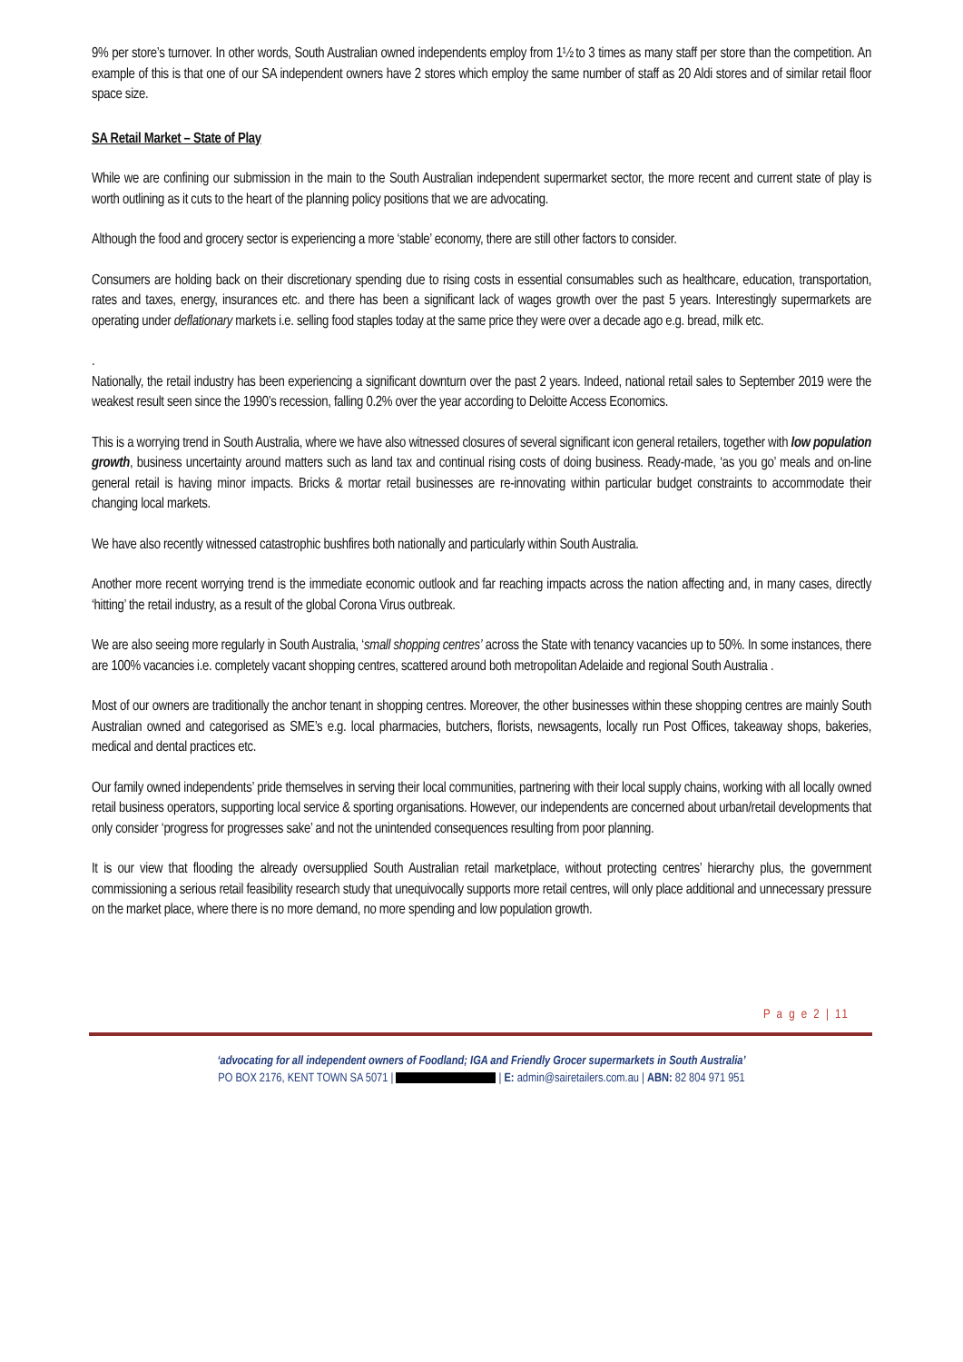9% per store’s turnover. In other words, South Australian owned independents employ from 1½ to 3 times as many staff per store than the competition. An example of this is that one of our SA independent owners have 2 stores which employ the same number of staff as 20 Aldi stores and of similar retail floor space size.
SA Retail Market – State of Play
While we are confining our submission in the main to the South Australian independent supermarket sector, the more recent and current state of play is worth outlining as it cuts to the heart of the planning policy positions that we are advocating.
Although the food and grocery sector is experiencing a more ‘stable’ economy, there are still other factors to consider.
Consumers are holding back on their discretionary spending due to rising costs in essential consumables such as healthcare, education, transportation, rates and taxes, energy, insurances etc. and there has been a significant lack of wages growth over the past 5 years. Interestingly supermarkets are operating under deflationary markets i.e. selling food staples today at the same price they were over a decade ago e.g. bread, milk etc.
.
Nationally, the retail industry has been experiencing a significant downturn over the past 2 years. Indeed, national retail sales to September 2019 were the weakest result seen since the 1990’s recession, falling 0.2% over the year according to Deloitte Access Economics.
This is a worrying trend in South Australia, where we have also witnessed closures of several significant icon general retailers, together with low population growth, business uncertainty around matters such as land tax and continual rising costs of doing business. Ready-made, ‘as you go’ meals and on-line general retail is having minor impacts. Bricks & mortar retail businesses are re-innovating within particular budget constraints to accommodate their changing local markets.
We have also recently witnessed catastrophic bushfires both nationally and particularly within South Australia.
Another more recent worrying trend is the immediate economic outlook and far reaching impacts across the nation affecting and, in many cases, directly ‘hitting’ the retail industry, as a result of the global Corona Virus outbreak.
We are also seeing more regularly in South Australia, ‘small shopping centres’ across the State with tenancy vacancies up to 50%. In some instances, there are 100% vacancies i.e. completely vacant shopping centres, scattered around both metropolitan Adelaide and regional South Australia .
Most of our owners are traditionally the anchor tenant in shopping centres. Moreover, the other businesses within these shopping centres are mainly South Australian owned and categorised as SME’s e.g. local pharmacies, butchers, florists, newsagents, locally run Post Offices, takeaway shops, bakeries, medical and dental practices etc.
Our family owned independents’ pride themselves in serving their local communities, partnering with their local supply chains, working with all locally owned retail business operators, supporting local service & sporting organisations. However, our independents are concerned about urban/retail developments that only consider ‘progress for progresses sake’ and not the unintended consequences resulting from poor planning.
It is our view that flooding the already oversupplied South Australian retail marketplace, without protecting centres’ hierarchy plus, the government commissioning a serious retail feasibility research study that unequivocally supports more retail centres, will only place additional and unnecessary pressure on the market place, where there is no more demand, no more spending and low population growth.
P a g e 2 | 11
‘advocating for all independent owners of Foodland; IGA and Friendly Grocer supermarkets in South Australia’
PO BOX 2176, KENT TOWN SA 5071 | | E: admin@sairetailers.com.au | ABN: 82 804 971 951